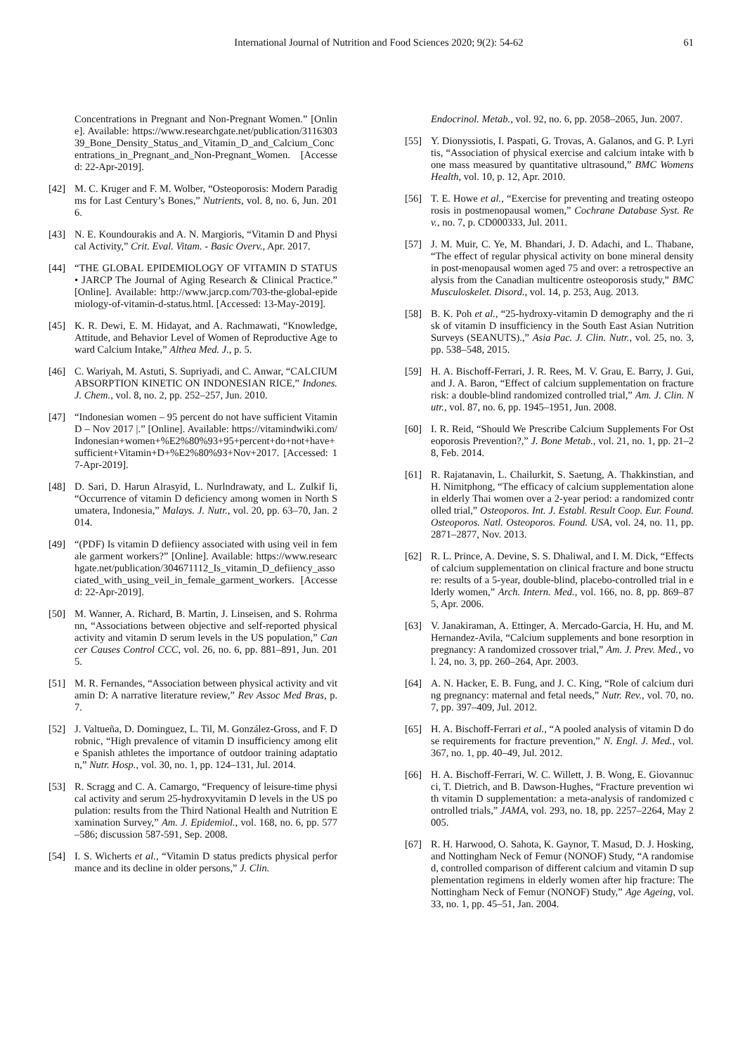International Journal of Nutrition and Food Sciences 2020; 9(2): 54-62 61
Concentrations in Pregnant and Non-Pregnant Women.” [Online]. Available: https://www.researchgate.net/publication/311630339_Bone_Density_Status_and_Vitamin_D_and_Calcium_Concentrations_in_Pregnant_and_Non-Pregnant_Women. [Accessed: 22-Apr-2019].
[42] M. C. Kruger and F. M. Wolber, “Osteoporosis: Modern Paradigms for Last Century’s Bones,” Nutrients, vol. 8, no. 6, Jun. 2016.
[43] N. E. Koundourakis and A. N. Margioris, “Vitamin D and Physical Activity,” Crit. Eval. Vitam. - Basic Overv., Apr. 2017.
[44] “THE GLOBAL EPIDEMIOLOGY OF VITAMIN D STATUS • JARCP The Journal of Aging Research & Clinical Practice.” [Online]. Available: http://www.jarcp.com/703-the-global-epidemiology-of-vitamin-d-status.html. [Accessed: 13-May-2019].
[45] K. R. Dewi, E. M. Hidayat, and A. Rachmawati, “Knowledge, Attitude, and Behavior Level of Women of Reproductive Age toward Calcium Intake,” Althea Med. J., p. 5.
[46] C. Wariyah, M. Astuti, S. Supriyadi, and C. Anwar, “CALCIUM ABSORPTION KINETIC ON INDONESIAN RICE,” Indones. J. Chem., vol. 8, no. 2, pp. 252–257, Jun. 2010.
[47] “Indonesian women – 95 percent do not have sufficient Vitamin D – Nov 2017 |.” [Online]. Available: https://vitamindwiki.com/Indonesian+women+%E2%80%93+95+percent+do+not+have+sufficient+Vitamin+D+%E2%80%93+Nov+2017. [Accessed: 17-Apr-2019].
[48] D. Sari, D. Harun Alrasyid, L. Nurlndrawaty, and L. Zulkif Ii, “Occurrence of vitamin D deficiency among women in North Sumatera, Indonesia,” Malays. J. Nutr., vol. 20, pp. 63–70, Jan. 2014.
[49] “(PDF) Is vitamin D defiiency associated with using veil in female garment workers?” [Online]. Available: https://www.researchgate.net/publication/304671112_Is_vitamin_D_defiiency_associated_with_using_veil_in_female_garment_workers. [Accessed: 22-Apr-2019].
[50] M. Wanner, A. Richard, B. Martin, J. Linseisen, and S. Rohrmann, “Associations between objective and self-reported physical activity and vitamin D serum levels in the US population,” Cancer Causes Control CCC, vol. 26, no. 6, pp. 881–891, Jun. 2015.
[51] M. R. Fernandes, “Association between physical activity and vitamin D: A narrative literature review,” Rev Assoc Med Bras, p. 7.
[52] J. Valtueña, D. Dominguez, L. Til, M. González-Gross, and F. Drobnic, “High prevalence of vitamin D insufficiency among elite Spanish athletes the importance of outdoor training adaptation,” Nutr. Hosp., vol. 30, no. 1, pp. 124–131, Jul. 2014.
[53] R. Scragg and C. A. Camargo, “Frequency of leisure-time physical activity and serum 25-hydroxyvitamin D levels in the US population: results from the Third National Health and Nutrition Examination Survey,” Am. J. Epidemiol., vol. 168, no. 6, pp. 577–586; discussion 587-591, Sep. 2008.
[54] I. S. Wicherts et al., “Vitamin D status predicts physical performance and its decline in older persons,” J. Clin.
Endocrinol. Metab., vol. 92, no. 6, pp. 2058–2065, Jun. 2007.
[55] Y. Dionyssiotis, I. Paspati, G. Trovas, A. Galanos, and G. P. Lyritis, “Association of physical exercise and calcium intake with bone mass measured by quantitative ultrasound,” BMC Womens Health, vol. 10, p. 12, Apr. 2010.
[56] T. E. Howe et al., “Exercise for preventing and treating osteoporosis in postmenopausal women,” Cochrane Database Syst. Rev., no. 7, p. CD000333, Jul. 2011.
[57] J. M. Muir, C. Ye, M. Bhandari, J. D. Adachi, and L. Thabane, “The effect of regular physical activity on bone mineral density in post-menopausal women aged 75 and over: a retrospective analysis from the Canadian multicentre osteoporosis study,” BMC Musculoskelet. Disord., vol. 14, p. 253, Aug. 2013.
[58] B. K. Poh et al., “25-hydroxy-vitamin D demography and the risk of vitamin D insufficiency in the South East Asian Nutrition Surveys (SEANUTS).,” Asia Pac. J. Clin. Nutr., vol. 25, no. 3, pp. 538–548, 2015.
[59] H. A. Bischoff-Ferrari, J. R. Rees, M. V. Grau, E. Barry, J. Gui, and J. A. Baron, “Effect of calcium supplementation on fracture risk: a double-blind randomized controlled trial,” Am. J. Clin. Nutr., vol. 87, no. 6, pp. 1945–1951, Jun. 2008.
[60] I. R. Reid, “Should We Prescribe Calcium Supplements For Osteoporosis Prevention?,” J. Bone Metab., vol. 21, no. 1, pp. 21–28, Feb. 2014.
[61] R. Rajatanavin, L. Chailurkit, S. Saetung, A. Thakkinstian, and H. Nimitphong, “The efficacy of calcium supplementation alone in elderly Thai women over a 2-year period: a randomized controlled trial,” Osteoporos. Int. J. Establ. Result Coop. Eur. Found. Osteoporos. Natl. Osteoporos. Found. USA, vol. 24, no. 11, pp. 2871–2877, Nov. 2013.
[62] R. L. Prince, A. Devine, S. S. Dhaliwal, and I. M. Dick, “Effects of calcium supplementation on clinical fracture and bone structure: results of a 5-year, double-blind, placebo-controlled trial in elderly women,” Arch. Intern. Med., vol. 166, no. 8, pp. 869–875, Apr. 2006.
[63] V. Janakiraman, A. Ettinger, A. Mercado-Garcia, H. Hu, and M. Hernandez-Avila, “Calcium supplements and bone resorption in pregnancy: A randomized crossover trial,” Am. J. Prev. Med., vol. 24, no. 3, pp. 260–264, Apr. 2003.
[64] A. N. Hacker, E. B. Fung, and J. C. King, “Role of calcium during pregnancy: maternal and fetal needs,” Nutr. Rev., vol. 70, no. 7, pp. 397–409, Jul. 2012.
[65] H. A. Bischoff-Ferrari et al., “A pooled analysis of vitamin D dose requirements for fracture prevention,” N. Engl. J. Med., vol. 367, no. 1, pp. 40–49, Jul. 2012.
[66] H. A. Bischoff-Ferrari, W. C. Willett, J. B. Wong, E. Giovannucci, T. Dietrich, and B. Dawson-Hughes, “Fracture prevention with vitamin D supplementation: a meta-analysis of randomized controlled trials,” JAMA, vol. 293, no. 18, pp. 2257–2264, May 2005.
[67] R. H. Harwood, O. Sahota, K. Gaynor, T. Masud, D. J. Hosking, and Nottingham Neck of Femur (NONOF) Study, “A randomised, controlled comparison of different calcium and vitamin D supplementation regimens in elderly women after hip fracture: The Nottingham Neck of Femur (NONOF) Study,” Age Ageing, vol. 33, no. 1, pp. 45–51, Jan. 2004.